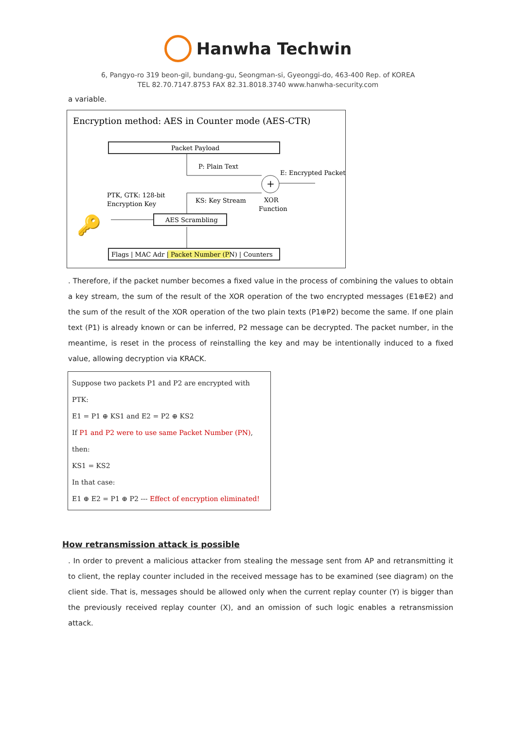Hanwha Techwin
6, Pangyo-ro 319 beon-gil, bundang-gu, Seongman-si, Gyeonggi-do, 463-400 Rep. of KOREA
TEL 82.70.7147.8753 FAX 82.31.8018.3740 www.hanwha-security.com
a variable.
Encryption method: AES in Counter mode (AES-CTR)
Packet Payload
P: Plain Text
+
E: Encrypted Packet
KS: Key Stream
XOR
Function
PTK, GTK: 128-bit
Encryption Key
🔑
AES Scrambling
Flags | MAC Adr | Packet Number (PN) | Counters
. Therefore, if the packet number becomes a fixed value in the process of combining the values to obtain a key stream, the sum of the result of the XOR operation of the two encrypted messages (E1⊕E2) and the sum of the result of the XOR operation of the two plain texts (P1⊕P2) become the same. If one plain text (P1) is already known or can be inferred, P2 message can be decrypted. The packet number, in the meantime, is reset in the process of reinstalling the key and may be intentionally induced to a fixed value, allowing decryption via KRACK.
Suppose two packets P1 and P2 are encrypted with PTK:
E1 = P1 ⊕ KS1 and E2 = P2 ⊕ KS2
If P1 and P2 were to use same Packet Number (PN), then:
KS1 = KS2
In that case:
E1 ⊕ E2 = P1 ⊕ P2 --- Effect of encryption eliminated!
How retransmission attack is possible
. In order to prevent a malicious attacker from stealing the message sent from AP and retransmitting it to client, the replay counter included in the received message has to be examined (see diagram) on the client side. That is, messages should be allowed only when the current replay counter (Y) is bigger than the previously received replay counter (X), and an omission of such logic enables a retransmission attack.